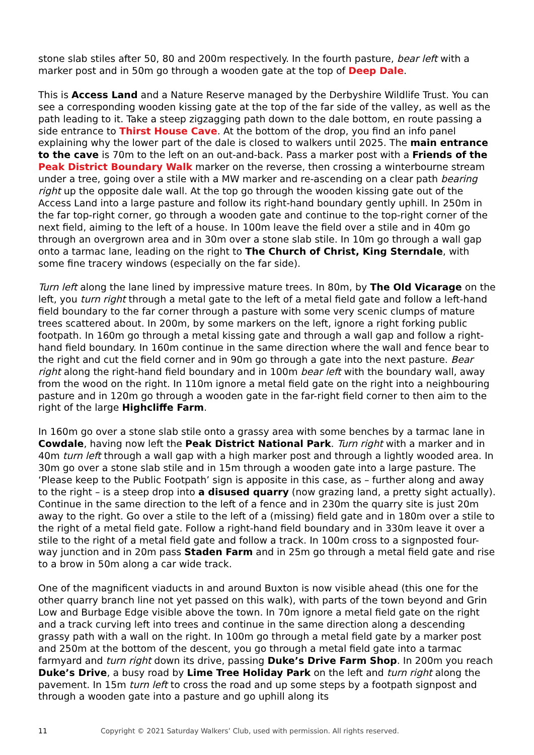stone slab stiles after 50, 80 and 200m respectively. In the fourth pasture, bear left with a marker post and in 50m go through a wooden gate at the top of Deep Dale.
This is Access Land and a Nature Reserve managed by the Derbyshire Wildlife Trust. You can see a corresponding wooden kissing gate at the top of the far side of the valley, as well as the path leading to it. Take a steep zigzagging path down to the dale bottom, en route passing a side entrance to Thirst House Cave. At the bottom of the drop, you find an info panel explaining why the lower part of the dale is closed to walkers until 2025. The main entrance to the cave is 70m to the left on an out-and-back. Pass a marker post with a Friends of the Peak District Boundary Walk marker on the reverse, then crossing a winterbourne stream under a tree, going over a stile with a MW marker and re-ascending on a clear path bearing right up the opposite dale wall. At the top go through the wooden kissing gate out of the Access Land into a large pasture and follow its right-hand boundary gently uphill. In 250m in the far top-right corner, go through a wooden gate and continue to the top-right corner of the next field, aiming to the left of a house. In 100m leave the field over a stile and in 40m go through an overgrown area and in 30m over a stone slab stile. In 10m go through a wall gap onto a tarmac lane, leading on the right to The Church of Christ, King Sterndale, with some fine tracery windows (especially on the far side).
Turn left along the lane lined by impressive mature trees. In 80m, by The Old Vicarage on the left, you turn right through a metal gate to the left of a metal field gate and follow a left-hand field boundary to the far corner through a pasture with some very scenic clumps of mature trees scattered about. In 200m, by some markers on the left, ignore a right forking public footpath. In 160m go through a metal kissing gate and through a wall gap and follow a right-hand field boundary. In 160m continue in the same direction where the wall and fence bear to the right and cut the field corner and in 90m go through a gate into the next pasture. Bear right along the right-hand field boundary and in 100m bear left with the boundary wall, away from the wood on the right. In 110m ignore a metal field gate on the right into a neighbouring pasture and in 120m go through a wooden gate in the far-right field corner to then aim to the right of the large Highcliffe Farm.
In 160m go over a stone slab stile onto a grassy area with some benches by a tarmac lane in Cowdale, having now left the Peak District National Park. Turn right with a marker and in 40m turn left through a wall gap with a high marker post and through a lightly wooded area. In 30m go over a stone slab stile and in 15m through a wooden gate into a large pasture. The ‘Please keep to the Public Footpath’ sign is apposite in this case, as – further along and away to the right – is a steep drop into a disused quarry (now grazing land, a pretty sight actually). Continue in the same direction to the left of a fence and in 230m the quarry site is just 20m away to the right. Go over a stile to the left of a (missing) field gate and in 180m over a stile to the right of a metal field gate. Follow a right-hand field boundary and in 330m leave it over a stile to the right of a metal field gate and follow a track. In 100m cross to a signposted four-way junction and in 20m pass Staden Farm and in 25m go through a metal field gate and rise to a brow in 50m along a car wide track.
One of the magnificent viaducts in and around Buxton is now visible ahead (this one for the other quarry branch line not yet passed on this walk), with parts of the town beyond and Grin Low and Burbage Edge visible above the town. In 70m ignore a metal field gate on the right and a track curving left into trees and continue in the same direction along a descending grassy path with a wall on the right. In 100m go through a metal field gate by a marker post and 250m at the bottom of the descent, you go through a metal field gate into a tarmac farmyard and turn right down its drive, passing Duke’s Drive Farm Shop. In 200m you reach Duke’s Drive, a busy road by Lime Tree Holiday Park on the left and turn right along the pavement. In 15m turn left to cross the road and up some steps by a footpath signpost and through a wooden gate into a pasture and go uphill along its
11 Copyright © 2021 Saturday Walkers’ Club, used with permission. All rights reserved.